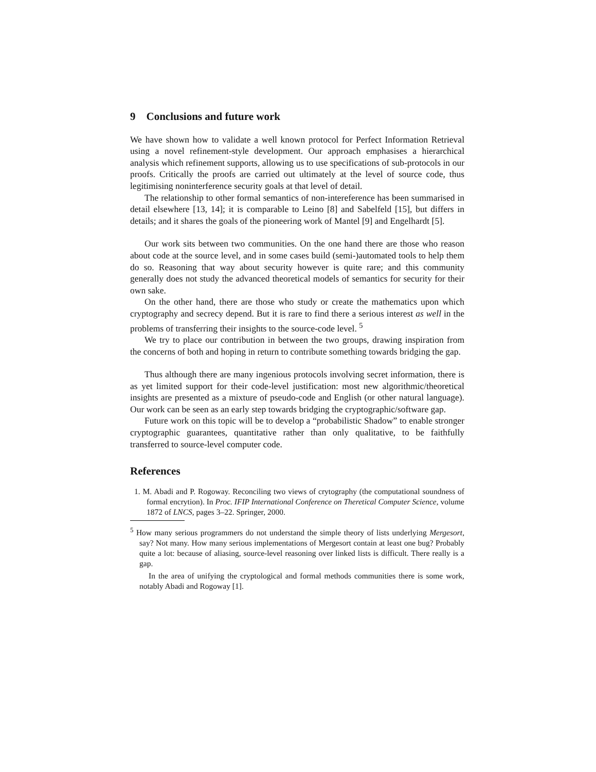9 Conclusions and future work
We have shown how to validate a well known protocol for Perfect Information Retrieval using a novel refinement-style development. Our approach emphasises a hierarchical analysis which refinement supports, allowing us to use specifications of sub-protocols in our proofs. Critically the proofs are carried out ultimately at the level of source code, thus legitimising noninterference security goals at that level of detail.
The relationship to other formal semantics of non-intereference has been summarised in detail elsewhere [13, 14]; it is comparable to Leino [8] and Sabelfeld [15], but differs in details; and it shares the goals of the pioneering work of Mantel [9] and Engelhardt [5].
Our work sits between two communities. On the one hand there are those who reason about code at the source level, and in some cases build (semi-)automated tools to help them do so. Reasoning that way about security however is quite rare; and this community generally does not study the advanced theoretical models of semantics for security for their own sake.
On the other hand, there are those who study or create the mathematics upon which cryptography and secrecy depend. But it is rare to find there a serious interest as well in the problems of transferring their insights to the source-code level. <sup>5</sup>
We try to place our contribution in between the two groups, drawing inspiration from the concerns of both and hoping in return to contribute something towards bridging the gap.
Thus although there are many ingenious protocols involving secret information, there is as yet limited support for their code-level justification: most new algorithmic/theoretical insights are presented as a mixture of pseudo-code and English (or other natural language). Our work can be seen as an early step towards bridging the cryptographic/software gap.
Future work on this topic will be to develop a “probabilistic Shadow” to enable stronger cryptographic guarantees, quantitative rather than only qualitative, to be faithfully transferred to source-level computer code.
References
1. M. Abadi and P. Rogoway. Reconciling two views of crytography (the computational soundness of formal encrytion). In Proc. IFIP International Conference on Theretical Computer Science, volume 1872 of LNCS, pages 3–22. Springer, 2000.
<sup>5</sup> How many serious programmers do not understand the simple theory of lists underlying Mergesort, say? Not many. How many serious implementations of Mergesort contain at least one bug? Probably quite a lot: because of aliasing, source-level reasoning over linked lists is difficult. There really is a gap.
In the area of unifying the cryptological and formal methods communities there is some work, notably Abadi and Rogoway [1].